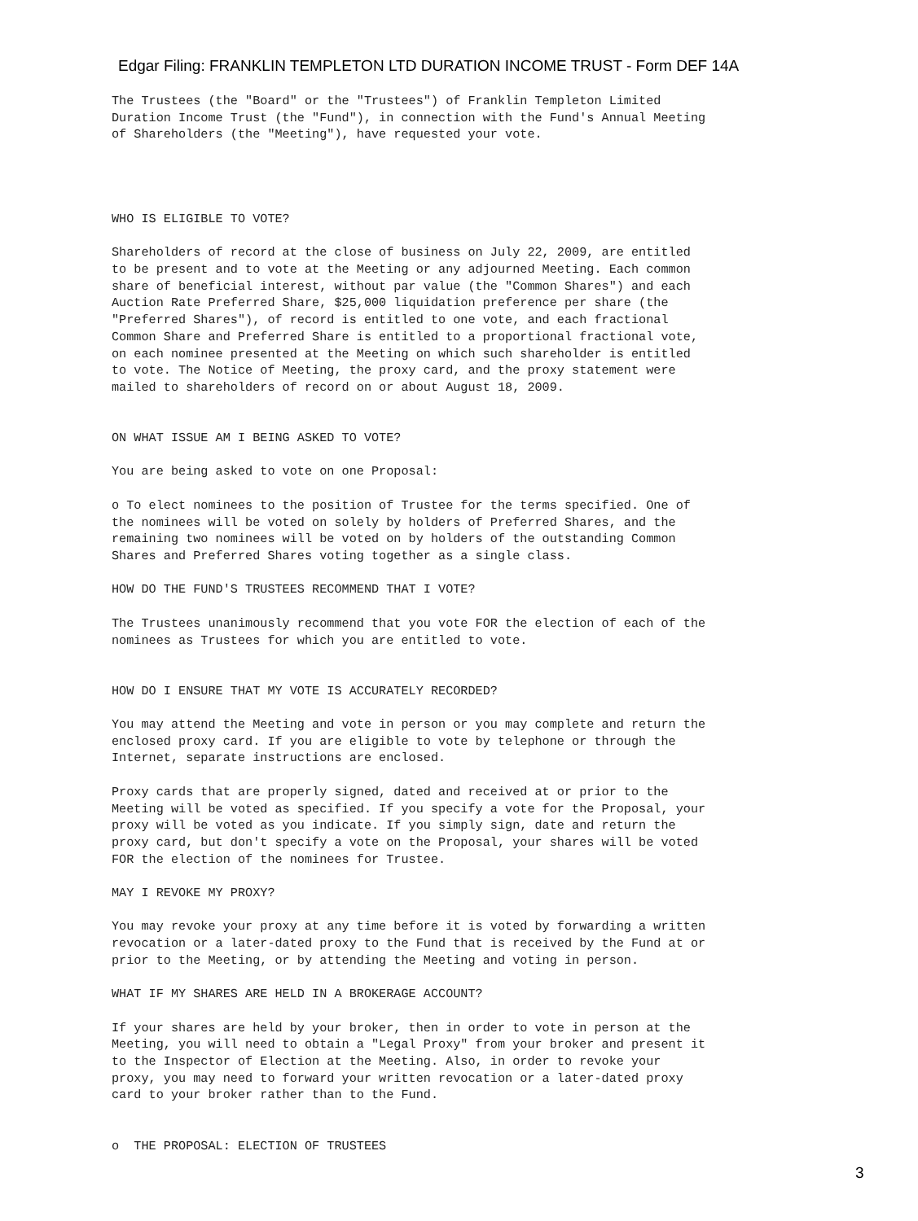Edgar Filing: FRANKLIN TEMPLETON LTD DURATION INCOME TRUST - Form DEF 14A
The Trustees (the "Board" or the "Trustees") of Franklin Templeton Limited
Duration Income Trust (the "Fund"), in connection with the Fund's Annual Meeting
of Shareholders (the "Meeting"), have requested your vote.




WHO IS ELIGIBLE TO VOTE?

Shareholders of record at the close of business on July 22, 2009, are entitled
to be present and to vote at the Meeting or any adjourned Meeting. Each common
share of beneficial interest, without par value (the "Common Shares") and each
Auction Rate Preferred Share, $25,000 liquidation preference per share (the
"Preferred Shares"), of record is entitled to one vote, and each fractional
Common Share and Preferred Share is entitled to a proportional fractional vote,
on each nominee presented at the Meeting on which such shareholder is entitled
to vote. The Notice of Meeting, the proxy card, and the proxy statement were
mailed to shareholders of record on or about August 18, 2009.


ON WHAT ISSUE AM I BEING ASKED TO VOTE?

You are being asked to vote on one Proposal:

o To elect nominees to the position of Trustee for the terms specified. One of
the nominees will be voted on solely by holders of Preferred Shares, and the
remaining two nominees will be voted on by holders of the outstanding Common
Shares and Preferred Shares voting together as a single class.

HOW DO THE FUND'S TRUSTEES RECOMMEND THAT I VOTE?

The Trustees unanimously recommend that you vote FOR the election of each of the
nominees as Trustees for which you are entitled to vote.


HOW DO I ENSURE THAT MY VOTE IS ACCURATELY RECORDED?

You may attend the Meeting and vote in person or you may complete and return the
enclosed proxy card. If you are eligible to vote by telephone or through the
Internet, separate instructions are enclosed.

Proxy cards that are properly signed, dated and received at or prior to the
Meeting will be voted as specified. If you specify a vote for the Proposal, your
proxy will be voted as you indicate. If you simply sign, date and return the
proxy card, but don't specify a vote on the Proposal, your shares will be voted
FOR the election of the nominees for Trustee.

MAY I REVOKE MY PROXY?

You may revoke your proxy at any time before it is voted by forwarding a written
revocation or a later-dated proxy to the Fund that is received by the Fund at or
prior to the Meeting, or by attending the Meeting and voting in person.

WHAT IF MY SHARES ARE HELD IN A BROKERAGE ACCOUNT?

If your shares are held by your broker, then in order to vote in person at the
Meeting, you will need to obtain a "Legal Proxy" from your broker and present it
to the Inspector of Election at the Meeting. Also, in order to revoke your
proxy, you may need to forward your written revocation or a later-dated proxy
card to your broker rather than to the Fund.


o  THE PROPOSAL: ELECTION OF TRUSTEES
3